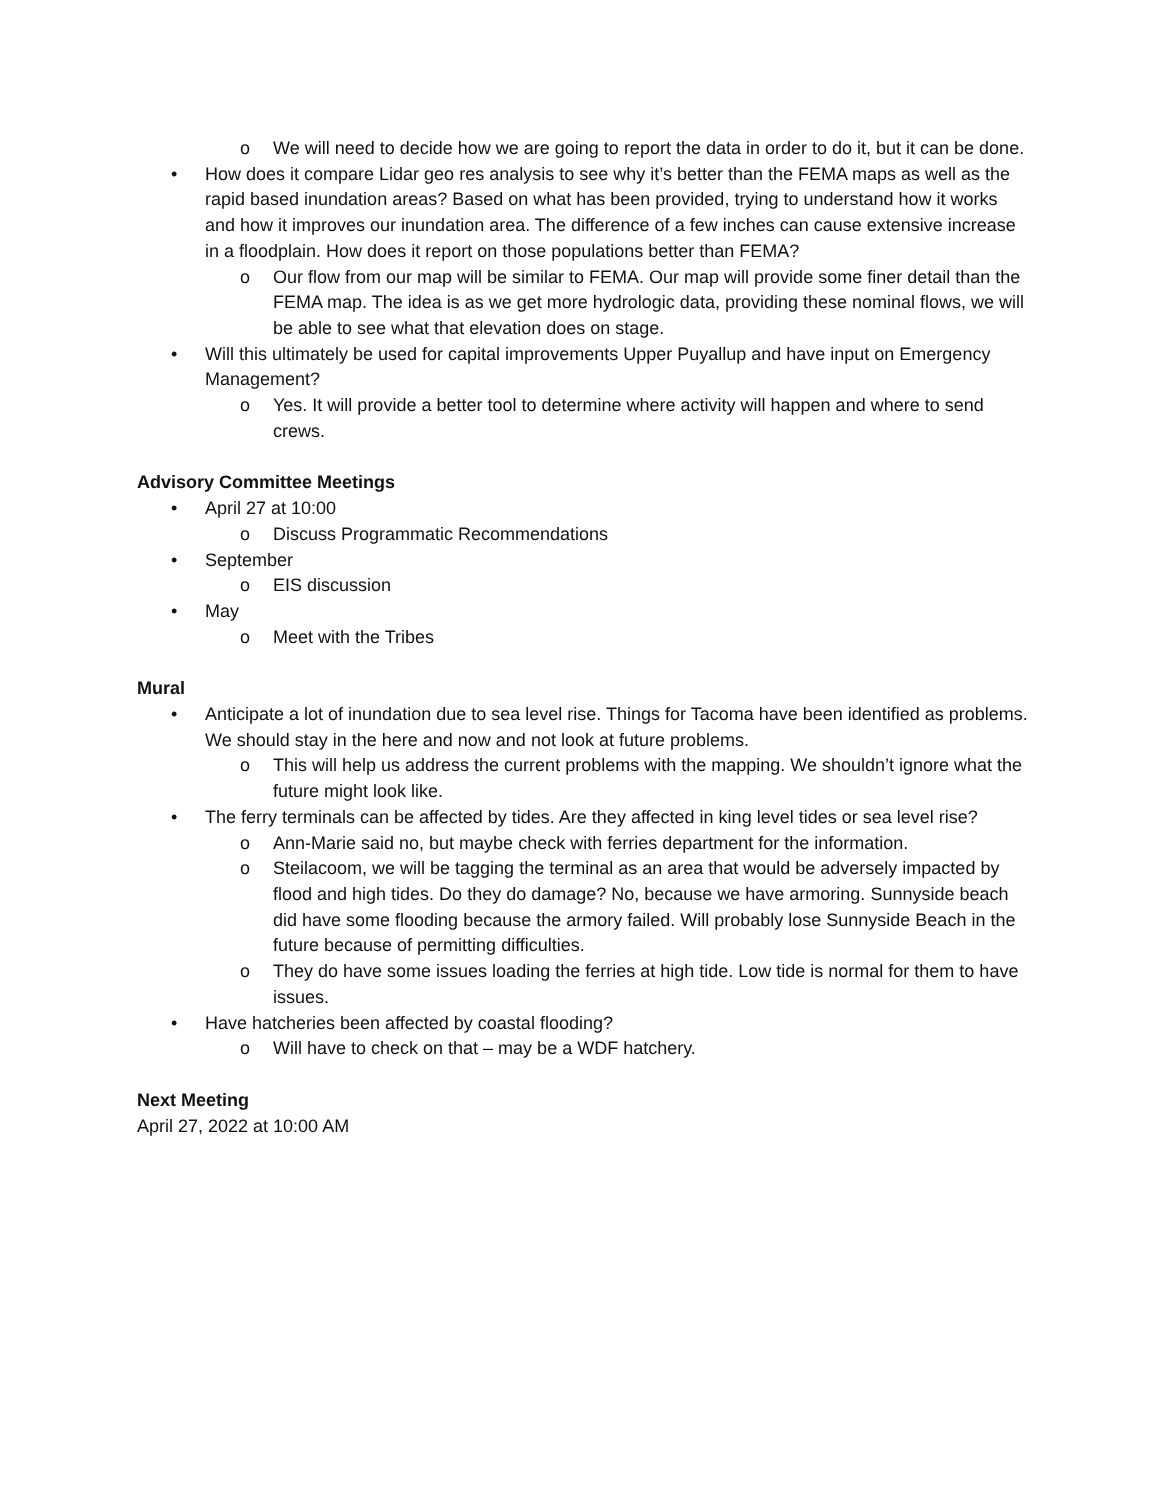o We will need to decide how we are going to report the data in order to do it, but it can be done.
• How does it compare Lidar geo res analysis to see why it’s better than the FEMA maps as well as the rapid based inundation areas? Based on what has been provided, trying to understand how it works and how it improves our inundation area. The difference of a few inches can cause extensive increase in a floodplain. How does it report on those populations better than FEMA?
o Our flow from our map will be similar to FEMA. Our map will provide some finer detail than the FEMA map. The idea is as we get more hydrologic data, providing these nominal flows, we will be able to see what that elevation does on stage.
• Will this ultimately be used for capital improvements Upper Puyallup and have input on Emergency Management?
o Yes. It will provide a better tool to determine where activity will happen and where to send crews.
Advisory Committee Meetings
• April 27 at 10:00
o Discuss Programmatic Recommendations
• September
o EIS discussion
• May
o Meet with the Tribes
Mural
• Anticipate a lot of inundation due to sea level rise. Things for Tacoma have been identified as problems. We should stay in the here and now and not look at future problems.
o This will help us address the current problems with the mapping. We shouldn’t ignore what the future might look like.
• The ferry terminals can be affected by tides. Are they affected in king level tides or sea level rise?
o Ann-Marie said no, but maybe check with ferries department for the information.
o Steilacoom, we will be tagging the terminal as an area that would be adversely impacted by flood and high tides. Do they do damage? No, because we have armoring. Sunnyside beach did have some flooding because the armory failed. Will probably lose Sunnyside Beach in the future because of permitting difficulties.
o They do have some issues loading the ferries at high tide. Low tide is normal for them to have issues.
• Have hatcheries been affected by coastal flooding?
o Will have to check on that – may be a WDF hatchery.
Next Meeting
April 27, 2022 at 10:00 AM